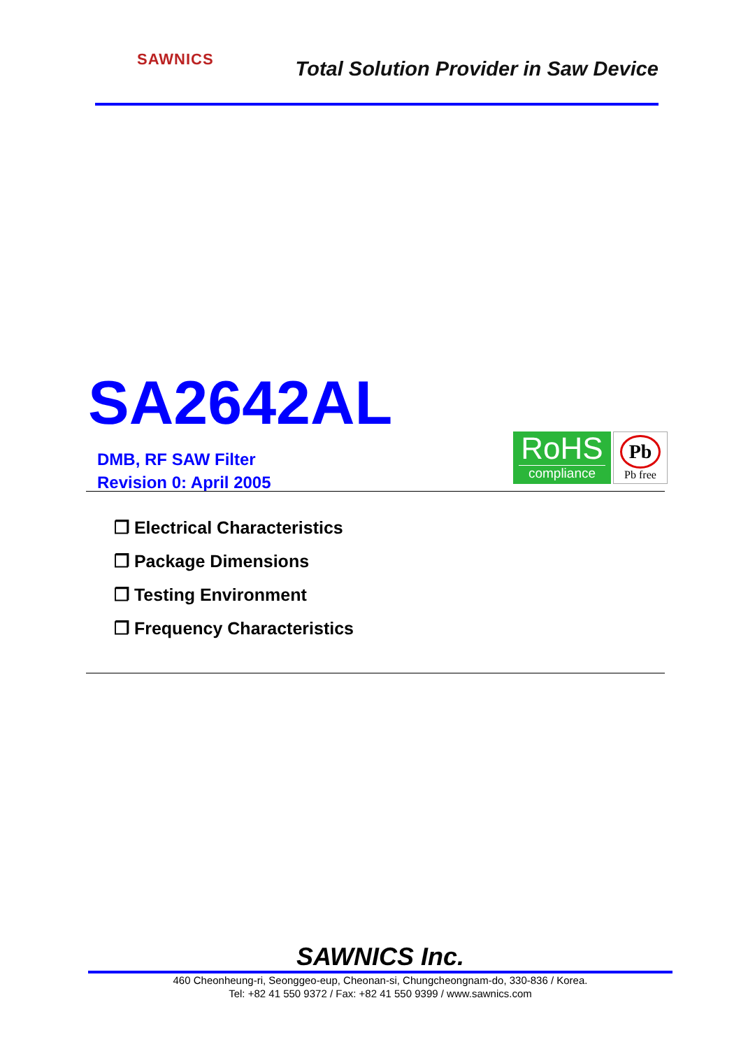SAWNICS
Total Solution Provider in Saw Device
SA2642AL
DMB, RF SAW Filter
Revision 0: April 2005
RoHS
compliance
Pb
Pb free
❐ Electrical Characteristics
❐ Package Dimensions
❐ Testing Environment
❐ Frequency Characteristics
SAWNICS Inc.
460 Cheonheung-ri, Seonggeo-eup, Cheonan-si, Chungcheongnam-do, 330-836 / Korea.
Tel: +82 41 550 9372 / Fax: +82 41 550 9399 / www.sawnics.com